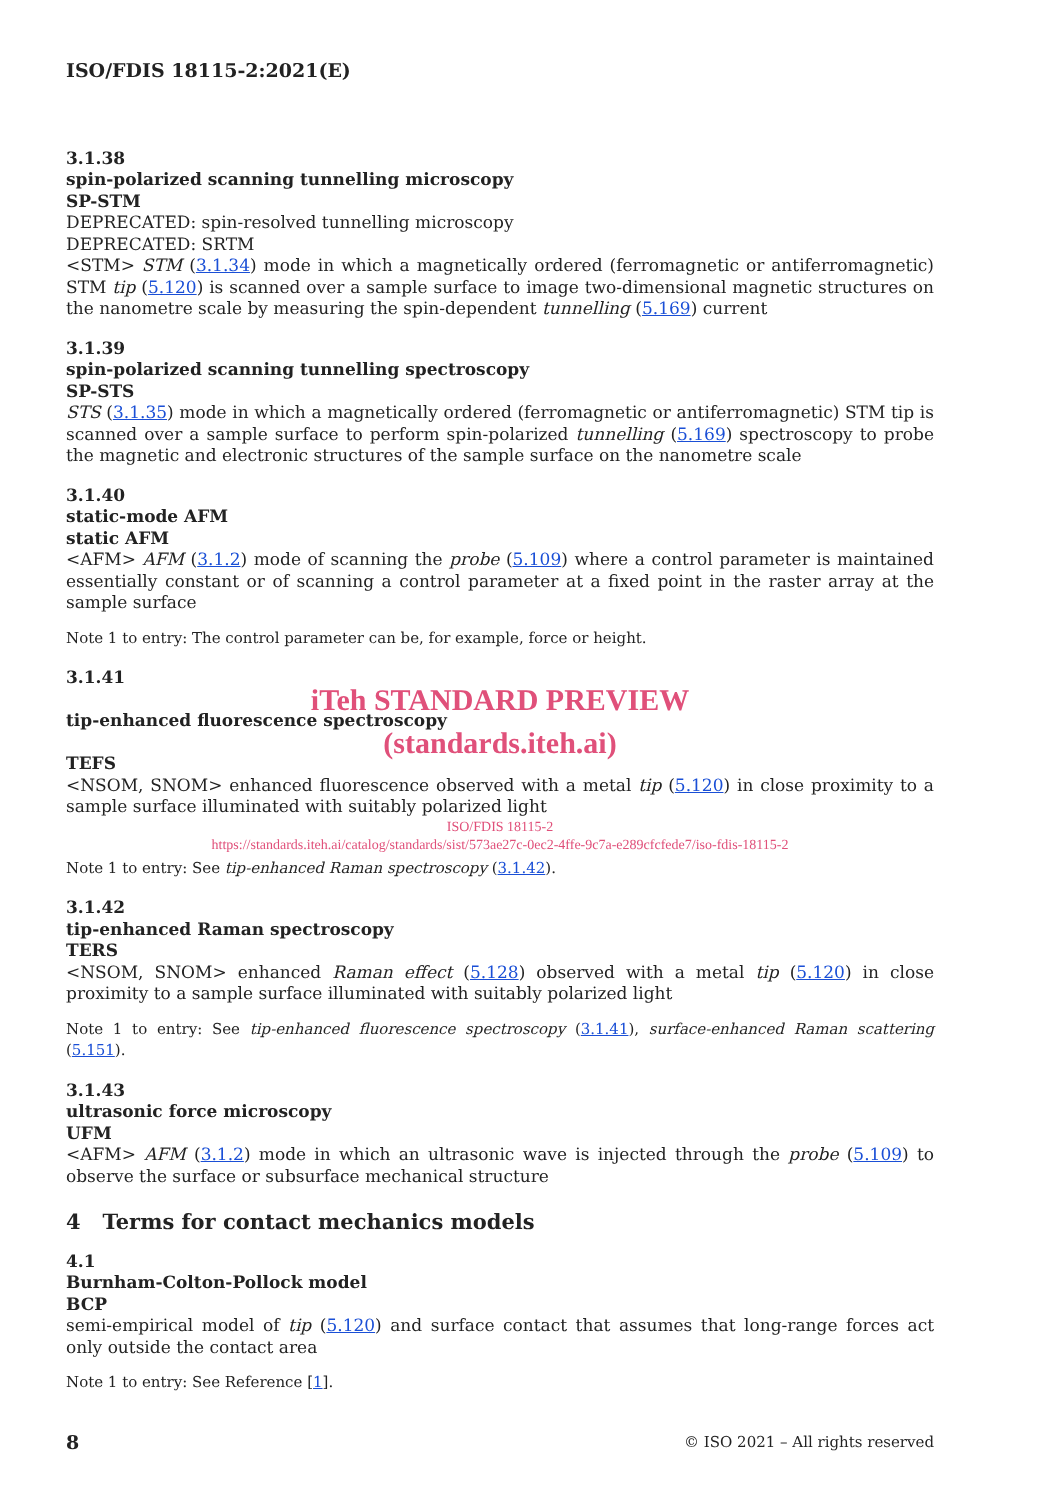ISO/FDIS 18115-2:2021(E)
3.1.38
spin-polarized scanning tunnelling microscopy
SP-STM
DEPRECATED: spin-resolved tunnelling microscopy
DEPRECATED: SRTM
<STM> STM (3.1.34) mode in which a magnetically ordered (ferromagnetic or antiferromagnetic) STM tip (5.120) is scanned over a sample surface to image two-dimensional magnetic structures on the nanometre scale by measuring the spin-dependent tunnelling (5.169) current
3.1.39
spin-polarized scanning tunnelling spectroscopy
SP-STS
STS (3.1.35) mode in which a magnetically ordered (ferromagnetic or antiferromagnetic) STM tip is scanned over a sample surface to perform spin-polarized tunnelling (5.169) spectroscopy to probe the magnetic and electronic structures of the sample surface on the nanometre scale
3.1.40
static-mode AFM
static AFM
<AFM> AFM (3.1.2) mode of scanning the probe (5.109) where a control parameter is maintained essentially constant or of scanning a control parameter at a fixed point in the raster array at the sample surface
Note 1 to entry: The control parameter can be, for example, force or height.
3.1.41
iTeh STANDARD PREVIEW
tip-enhanced fluorescence spectroscopy
(standards.iteh.ai)
TEFS
<NSOM, SNOM> enhanced fluorescence observed with a metal tip (5.120) in close proximity to a sample surface illuminated with suitably polarized light
ISO/FDIS 18115-2
https://standards.iteh.ai/catalog/standards/sist/573ae27c-0ec2-4ffe-9c7a-e289cfcfede7/iso-fdis-18115-2
Note 1 to entry: See tip-enhanced Raman spectroscopy (3.1.42).
3.1.42
tip-enhanced Raman spectroscopy
TERS
<NSOM, SNOM> enhanced Raman effect (5.128) observed with a metal tip (5.120) in close proximity to a sample surface illuminated with suitably polarized light
Note 1 to entry: See tip-enhanced fluorescence spectroscopy (3.1.41), surface-enhanced Raman scattering (5.151).
3.1.43
ultrasonic force microscopy
UFM
<AFM> AFM (3.1.2) mode in which an ultrasonic wave is injected through the probe (5.109) to observe the surface or subsurface mechanical structure
4 Terms for contact mechanics models
4.1
Burnham-Colton-Pollock model
BCP
semi-empirical model of tip (5.120) and surface contact that assumes that long-range forces act only outside the contact area
Note 1 to entry: See Reference [1].
8 © ISO 2021 – All rights reserved